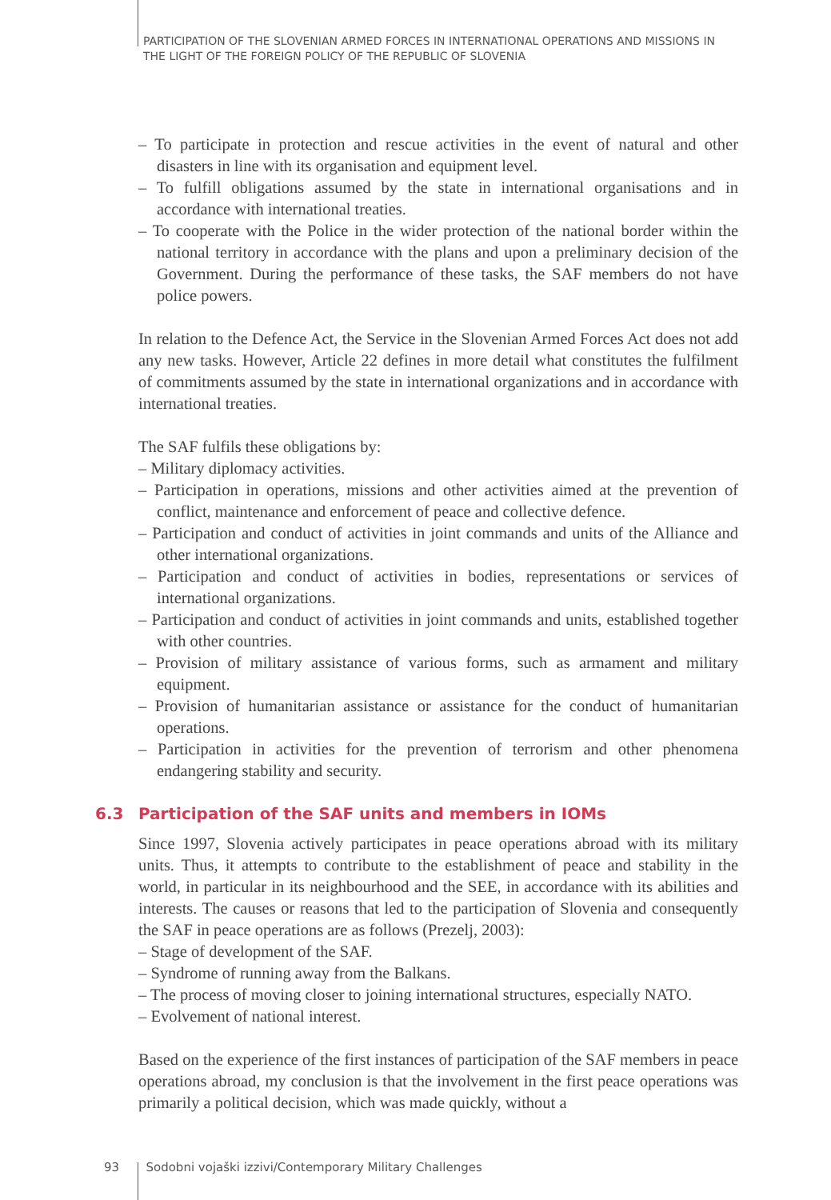PARTICIPATION OF THE SLOVENIAN ARMED FORCES IN INTERNATIONAL OPERATIONS AND MISSIONS IN
THE LIGHT OF THE FOREIGN POLICY OF THE REPUBLIC OF SLOVENIA
– To participate in protection and rescue activities in the event of natural and other disasters in line with its organisation and equipment level.
– To fulfill obligations assumed by the state in international organisations and in accordance with international treaties.
– To cooperate with the Police in the wider protection of the national border within the national territory in accordance with the plans and upon a preliminary decision of the Government. During the performance of these tasks, the SAF members do not have police powers.
In relation to the Defence Act, the Service in the Slovenian Armed Forces Act does not add any new tasks. However, Article 22 defines in more detail what constitutes the fulfilment of commitments assumed by the state in international organizations and in accordance with international treaties.
The SAF fulfils these obligations by:
– Military diplomacy activities.
– Participation in operations, missions and other activities aimed at the prevention of conflict, maintenance and enforcement of peace and collective defence.
– Participation and conduct of activities in joint commands and units of the Alliance and other international organizations.
– Participation and conduct of activities in bodies, representations or services of international organizations.
– Participation and conduct of activities in joint commands and units, established together with other countries.
– Provision of military assistance of various forms, such as armament and military equipment.
– Provision of humanitarian assistance or assistance for the conduct of humanitarian operations.
– Participation in activities for the prevention of terrorism and other phenomena endangering stability and security.
6.3 Participation of the SAF units and members in IOMs
Since 1997, Slovenia actively participates in peace operations abroad with its military units. Thus, it attempts to contribute to the establishment of peace and stability in the world, in particular in its neighbourhood and the SEE, in accordance with its abilities and interests. The causes or reasons that led to the participation of Slovenia and consequently the SAF in peace operations are as follows (Prezelj, 2003):
– Stage of development of the SAF.
– Syndrome of running away from the Balkans.
– The process of moving closer to joining international structures, especially NATO.
– Evolvement of national interest.
Based on the experience of the first instances of participation of the SAF members in peace operations abroad, my conclusion is that the involvement in the first peace operations was primarily a political decision, which was made quickly, without a
93 Sodobni vojaški izzivi/Contemporary Military Challenges